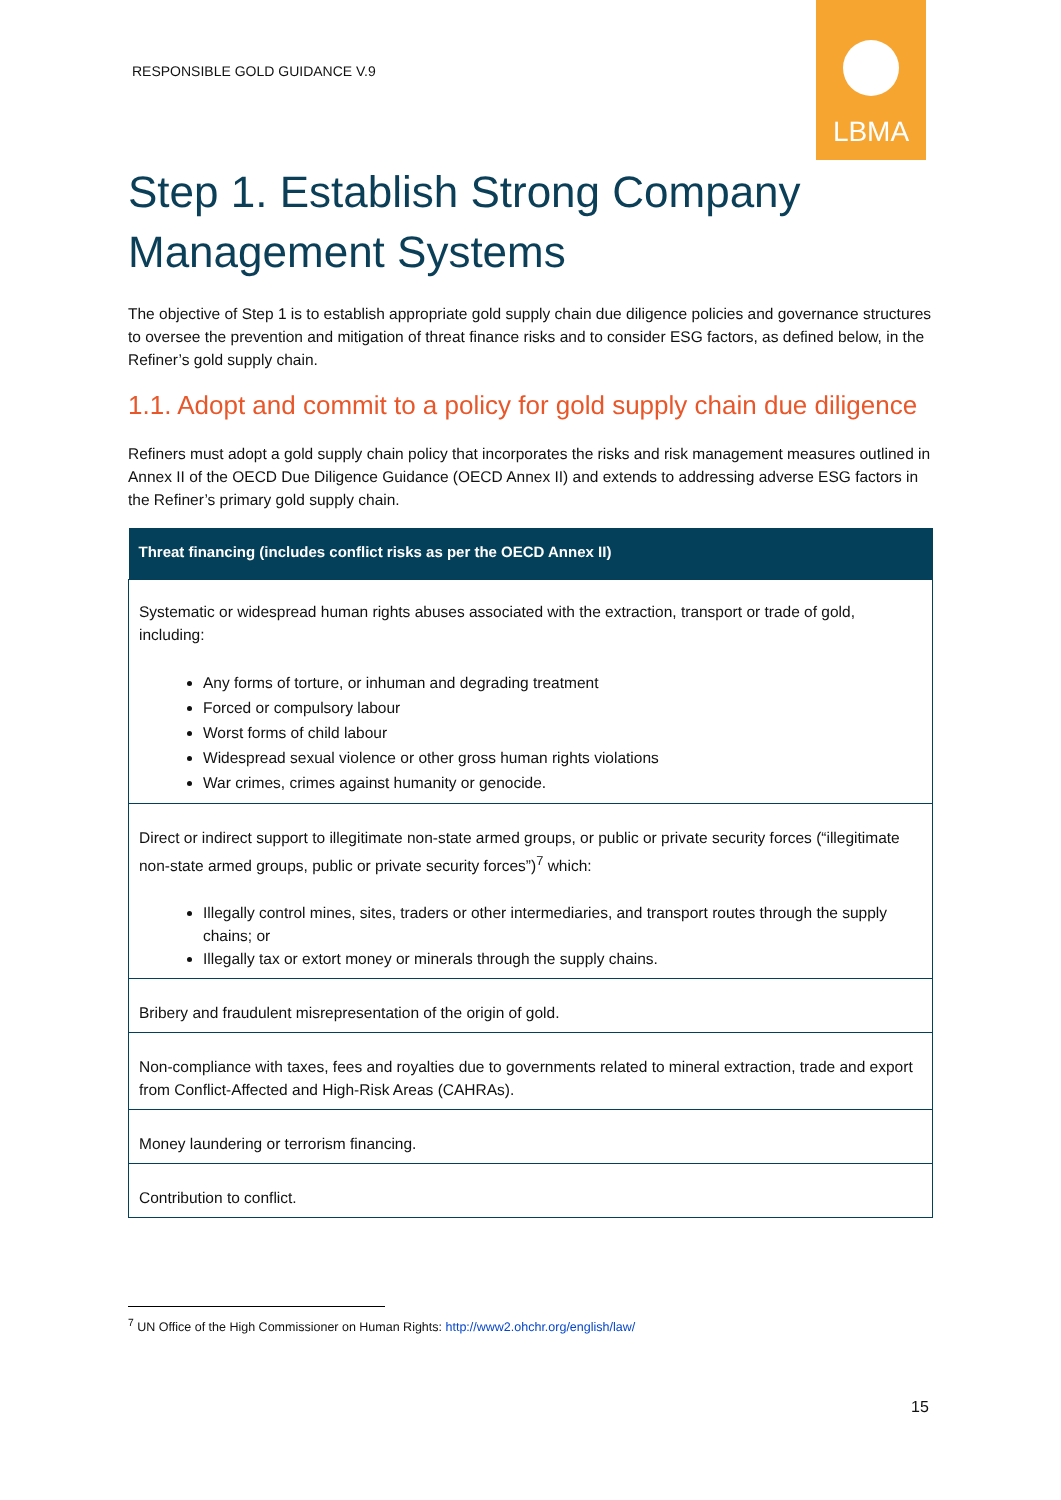RESPONSIBLE GOLD GUIDANCE V.9
LBMA
Step 1. Establish Strong Company Management Systems
The objective of Step 1 is to establish appropriate gold supply chain due diligence policies and governance structures to oversee the prevention and mitigation of threat finance risks and to consider ESG factors, as defined below, in the Refiner’s gold supply chain.
1.1. Adopt and commit to a policy for gold supply chain due diligence
Refiners must adopt a gold supply chain policy that incorporates the risks and risk management measures outlined in Annex II of the OECD Due Diligence Guidance (OECD Annex II) and extends to addressing adverse ESG factors in the Refiner’s primary gold supply chain.
| Threat financing (includes conflict risks as per the OECD Annex II) |
| --- |
| Systematic or widespread human rights abuses associated with the extraction, transport or trade of gold, including: Any forms of torture, or inhuman and degrading treatment Forced or compulsory labour Worst forms of child labour Widespread sexual violence or other gross human rights violations War crimes, crimes against humanity or genocide. |
| Direct or indirect support to illegitimate non-state armed groups, or public or private security forces (“illegitimate non-state armed groups, public or private security forces”)<sup>7</sup> which: Illegally control mines, sites, traders or other intermediaries, and transport routes through the supply chains; or Illegally tax or extort money or minerals through the supply chains. |
| Bribery and fraudulent misrepresentation of the origin of gold. |
| Non-compliance with taxes, fees and royalties due to governments related to mineral extraction, trade and export from Conflict-Affected and High-Risk Areas (CAHRAs). |
| Money laundering or terrorism financing. |
| Contribution to conflict. |
<sup>7</sup> UN Office of the High Commissioner on Human Rights: http://www2.ohchr.org/english/law/
15